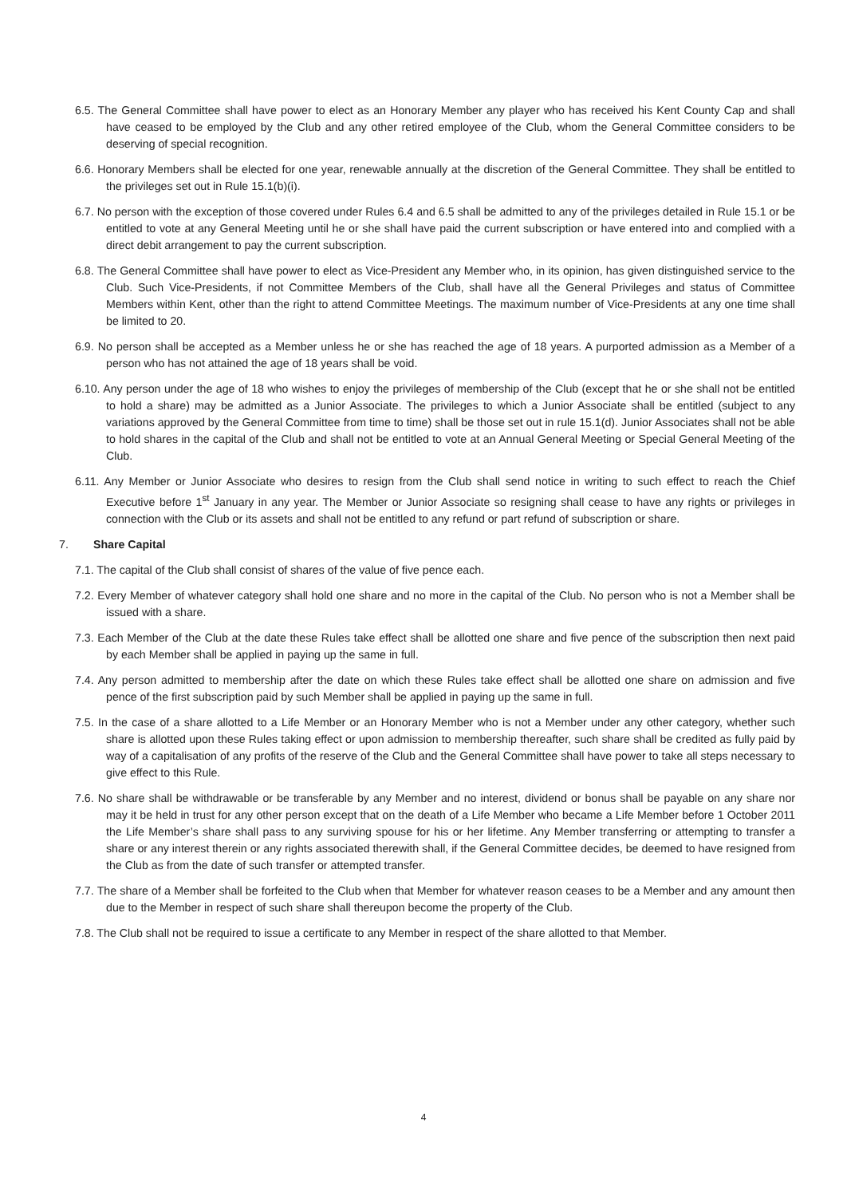6.5. The General Committee shall have power to elect as an Honorary Member any player who has received his Kent County Cap and shall have ceased to be employed by the Club and any other retired employee of the Club, whom the General Committee considers to be deserving of special recognition.
6.6. Honorary Members shall be elected for one year, renewable annually at the discretion of the General Committee. They shall be entitled to the privileges set out in Rule 15.1(b)(i).
6.7. No person with the exception of those covered under Rules 6.4 and 6.5 shall be admitted to any of the privileges detailed in Rule 15.1 or be entitled to vote at any General Meeting until he or she shall have paid the current subscription or have entered into and complied with a direct debit arrangement to pay the current subscription.
6.8. The General Committee shall have power to elect as Vice-President any Member who, in its opinion, has given distinguished service to the Club. Such Vice-Presidents, if not Committee Members of the Club, shall have all the General Privileges and status of Committee Members within Kent, other than the right to attend Committee Meetings. The maximum number of Vice-Presidents at any one time shall be limited to 20.
6.9. No person shall be accepted as a Member unless he or she has reached the age of 18 years. A purported admission as a Member of a person who has not attained the age of 18 years shall be void.
6.10. Any person under the age of 18 who wishes to enjoy the privileges of membership of the Club (except that he or she shall not be entitled to hold a share) may be admitted as a Junior Associate. The privileges to which a Junior Associate shall be entitled (subject to any variations approved by the General Committee from time to time) shall be those set out in rule 15.1(d). Junior Associates shall not be able to hold shares in the capital of the Club and shall not be entitled to vote at an Annual General Meeting or Special General Meeting of the Club.
6.11. Any Member or Junior Associate who desires to resign from the Club shall send notice in writing to such effect to reach the Chief Executive before 1<sup>st</sup> January in any year. The Member or Junior Associate so resigning shall cease to have any rights or privileges in connection with the Club or its assets and shall not be entitled to any refund or part refund of subscription or share.
7. Share Capital
7.1. The capital of the Club shall consist of shares of the value of five pence each.
7.2. Every Member of whatever category shall hold one share and no more in the capital of the Club. No person who is not a Member shall be issued with a share.
7.3. Each Member of the Club at the date these Rules take effect shall be allotted one share and five pence of the subscription then next paid by each Member shall be applied in paying up the same in full.
7.4. Any person admitted to membership after the date on which these Rules take effect shall be allotted one share on admission and five pence of the first subscription paid by such Member shall be applied in paying up the same in full.
7.5. In the case of a share allotted to a Life Member or an Honorary Member who is not a Member under any other category, whether such share is allotted upon these Rules taking effect or upon admission to membership thereafter, such share shall be credited as fully paid by way of a capitalisation of any profits of the reserve of the Club and the General Committee shall have power to take all steps necessary to give effect to this Rule.
7.6. No share shall be withdrawable or be transferable by any Member and no interest, dividend or bonus shall be payable on any share nor may it be held in trust for any other person except that on the death of a Life Member who became a Life Member before 1 October 2011 the Life Member’s share shall pass to any surviving spouse for his or her lifetime. Any Member transferring or attempting to transfer a share or any interest therein or any rights associated therewith shall, if the General Committee decides, be deemed to have resigned from the Club as from the date of such transfer or attempted transfer.
7.7. The share of a Member shall be forfeited to the Club when that Member for whatever reason ceases to be a Member and any amount then due to the Member in respect of such share shall thereupon become the property of the Club.
7.8. The Club shall not be required to issue a certificate to any Member in respect of the share allotted to that Member.
4